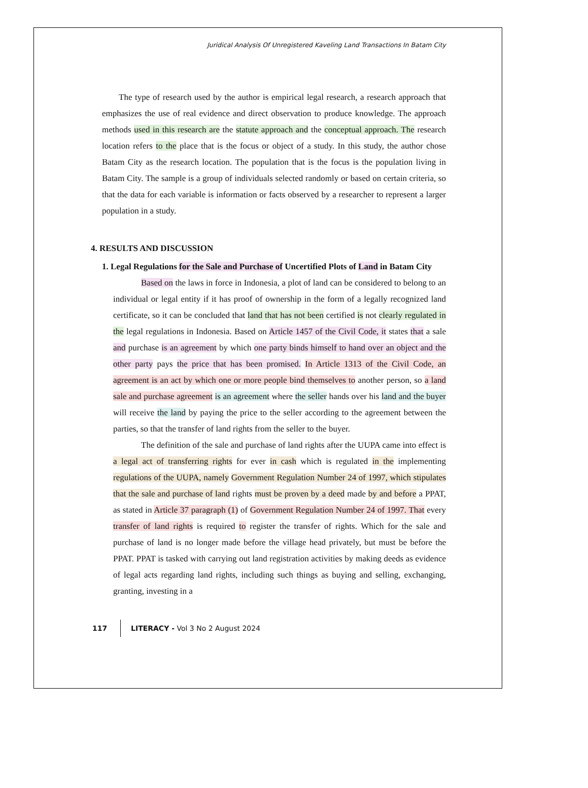Juridical Analysis Of Unregistered Kaveling Land Transactions In Batam City
The type of research used by the author is empirical legal research, a research approach that emphasizes the use of real evidence and direct observation to produce knowledge. The approach methods used in this research are the statute approach and the conceptual approach. The research location refers to the place that is the focus or object of a study. In this study, the author chose Batam City as the research location. The population that is the focus is the population living in Batam City. The sample is a group of individuals selected randomly or based on certain criteria, so that the data for each variable is information or facts observed by a researcher to represent a larger population in a study.
4. RESULTS AND DISCUSSION
1. Legal Regulations for the Sale and Purchase of Uncertified Plots of Land in Batam City
Based on the laws in force in Indonesia, a plot of land can be considered to belong to an individual or legal entity if it has proof of ownership in the form of a legally recognized land certificate, so it can be concluded that land that has not been certified is not clearly regulated in the legal regulations in Indonesia. Based on Article 1457 of the Civil Code, it states that a sale and purchase is an agreement by which one party binds himself to hand over an object and the other party pays the price that has been promised. In Article 1313 of the Civil Code, an agreement is an act by which one or more people bind themselves to another person, so a land sale and purchase agreement is an agreement where the seller hands over his land and the buyer will receive the land by paying the price to the seller according to the agreement between the parties, so that the transfer of land rights from the seller to the buyer.
The definition of the sale and purchase of land rights after the UUPA came into effect is a legal act of transferring rights for ever in cash which is regulated in the implementing regulations of the UUPA, namely Government Regulation Number 24 of 1997, which stipulates that the sale and purchase of land rights must be proven by a deed made by and before a PPAT, as stated in Article 37 paragraph (1) of Government Regulation Number 24 of 1997. That every transfer of land rights is required to register the transfer of rights. Which for the sale and purchase of land is no longer made before the village head privately, but must be before the PPAT. PPAT is tasked with carrying out land registration activities by making deeds as evidence of legal acts regarding land rights, including such things as buying and selling, exchanging, granting, investing in a
117 LITERACY - Vol 3 No 2 August 2024